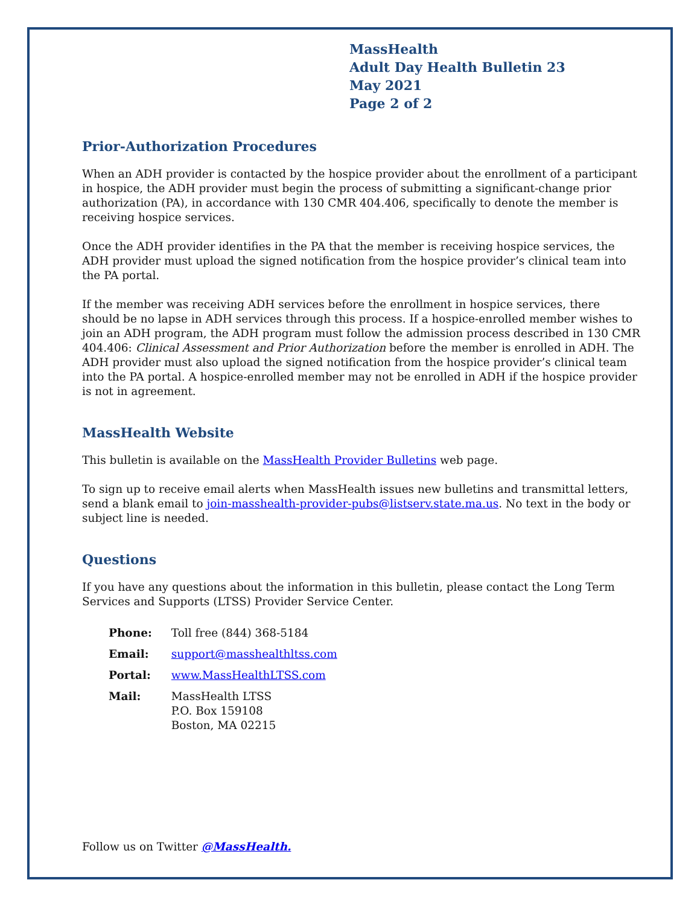MassHealth
Adult Day Health Bulletin 23
May 2021
Page 2 of 2
Prior-Authorization Procedures
When an ADH provider is contacted by the hospice provider about the enrollment of a participant in hospice, the ADH provider must begin the process of submitting a significant-change prior authorization (PA), in accordance with 130 CMR 404.406, specifically to denote the member is receiving hospice services.
Once the ADH provider identifies in the PA that the member is receiving hospice services, the ADH provider must upload the signed notification from the hospice provider’s clinical team into the PA portal.
If the member was receiving ADH services before the enrollment in hospice services, there should be no lapse in ADH services through this process. If a hospice-enrolled member wishes to join an ADH program, the ADH program must follow the admission process described in 130 CMR 404.406: Clinical Assessment and Prior Authorization before the member is enrolled in ADH. The ADH provider must also upload the signed notification from the hospice provider’s clinical team into the PA portal. A hospice-enrolled member may not be enrolled in ADH if the hospice provider is not in agreement.
MassHealth Website
This bulletin is available on the MassHealth Provider Bulletins web page.
To sign up to receive email alerts when MassHealth issues new bulletins and transmittal letters, send a blank email to join-masshealth-provider-pubs@listserv.state.ma.us. No text in the body or subject line is needed.
Questions
If you have any questions about the information in this bulletin, please contact the Long Term Services and Supports (LTSS) Provider Service Center.
| Phone: | Toll free (844) 368-5184 |
| Email: | support@masshealthltss.com |
| Portal: | www.MassHealthLTSS.com |
| Mail: | MassHealth LTSS P.O. Box 159108 Boston, MA 02215 |
Follow us on Twitter @MassHealth.